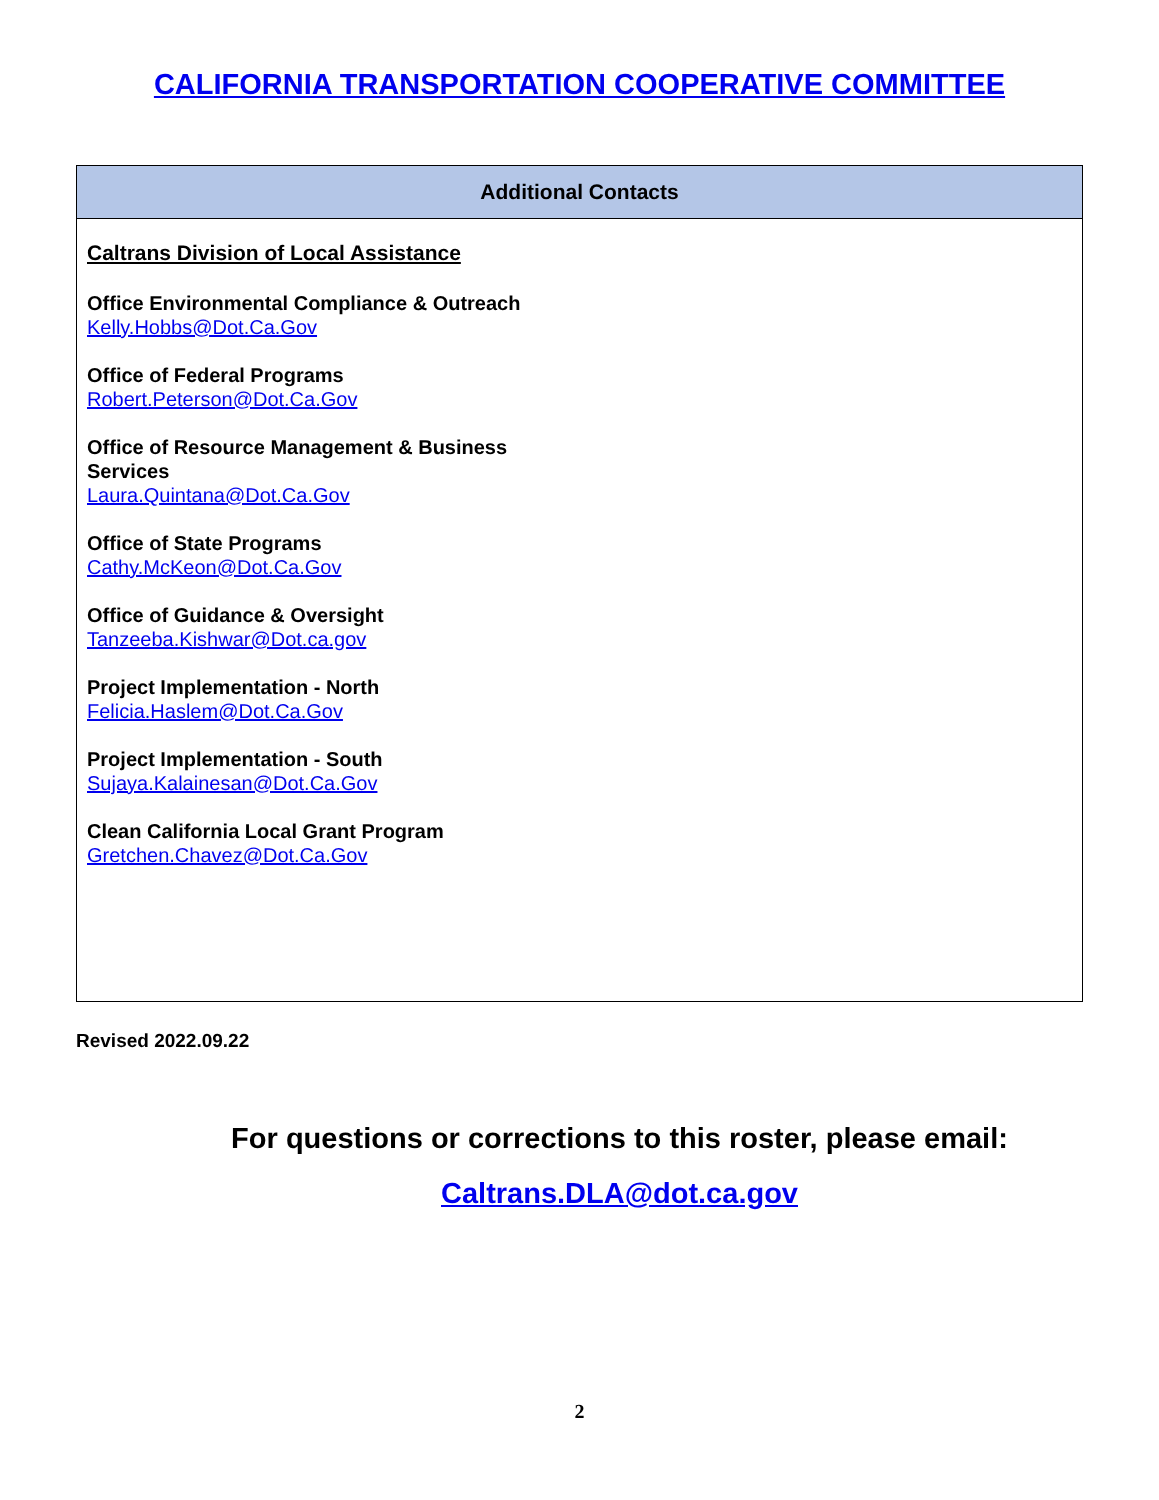CALIFORNIA TRANSPORTATION COOPERATIVE COMMITTEE
| Additional Contacts |
| --- |
| Caltrans Division of Local Assistance Office Environmental Compliance & Outreach Kelly.Hobbs@Dot.Ca.Gov Office of Federal Programs Robert.Peterson@Dot.Ca.Gov Office of Resource Management & Business Services Laura.Quintana@Dot.Ca.Gov Office of State Programs Cathy.McKeon@Dot.Ca.Gov Office of Guidance & Oversight Tanzeeba.Kishwar@Dot.ca.gov Project Implementation - North Felicia.Haslem@Dot.Ca.Gov Project Implementation - South Sujaya.Kalainesan@Dot.Ca.Gov Clean California Local Grant Program Gretchen.Chavez@Dot.Ca.Gov |
Revised 2022.09.22
For questions or corrections to this roster, please email:
Caltrans.DLA@dot.ca.gov
2